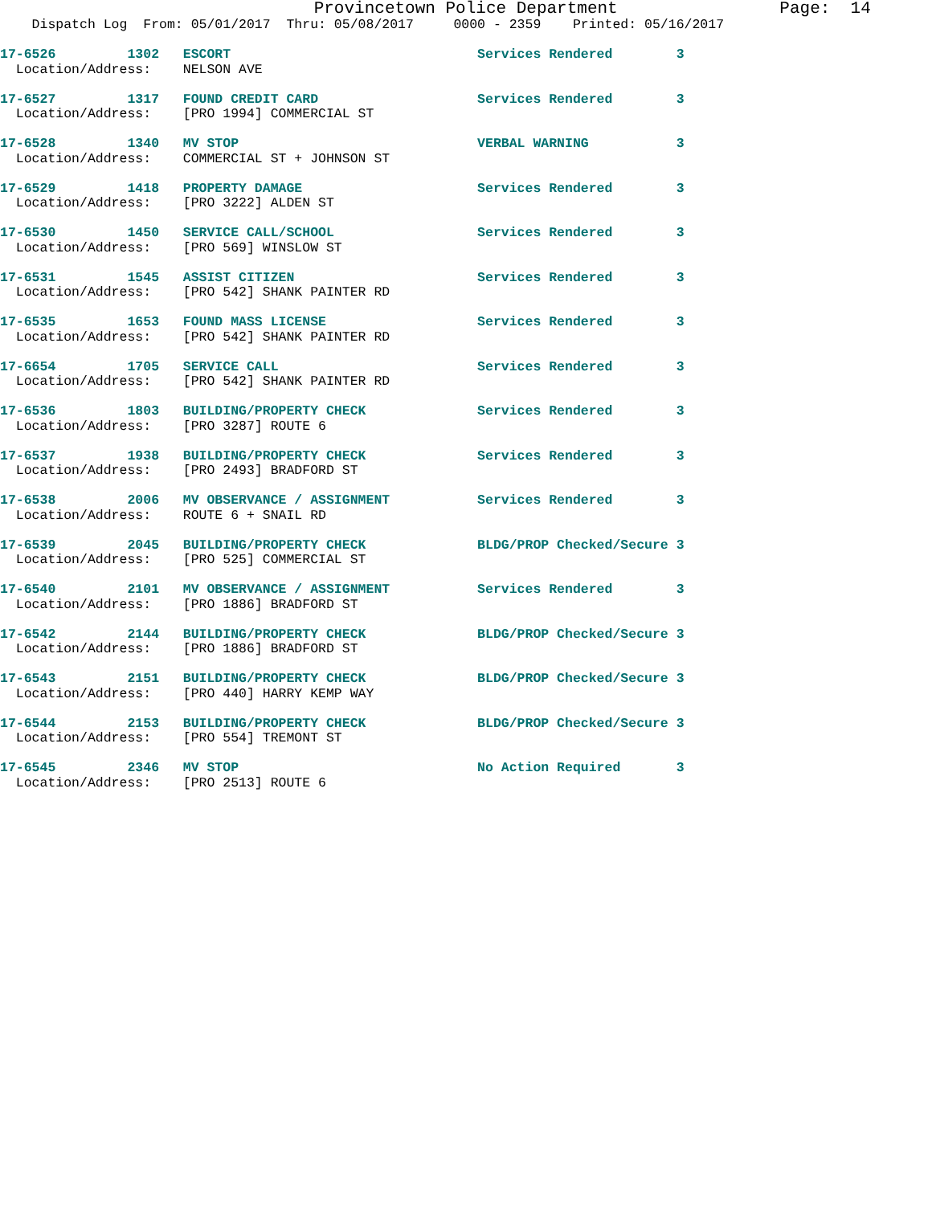Provincetown Police Department                Page:  14
    Dispatch Log  From: 05/01/2017  Thru: 05/08/2017     0000 - 2359    Printed: 05/16/2017
17-6526         1302   ESCORT                               Services Rendered        3
  Location/Address:    NELSON AVE
17-6527         1317   FOUND CREDIT CARD                    Services Rendered        3
  Location/Address:    [PRO 1994] COMMERCIAL ST
17-6528         1340   MV STOP                              VERBAL WARNING           3
  Location/Address:    COMMERCIAL ST + JOHNSON ST
17-6529         1418   PROPERTY DAMAGE                      Services Rendered        3
  Location/Address:    [PRO 3222] ALDEN ST
17-6530         1450   SERVICE CALL/SCHOOL                  Services Rendered        3
  Location/Address:    [PRO 569] WINSLOW ST
17-6531         1545   ASSIST CITIZEN                       Services Rendered        3
  Location/Address:    [PRO 542] SHANK PAINTER RD
17-6535         1653   FOUND MASS LICENSE                   Services Rendered        3
  Location/Address:    [PRO 542] SHANK PAINTER RD
17-6654         1705   SERVICE CALL                         Services Rendered        3
  Location/Address:    [PRO 542] SHANK PAINTER RD
17-6536         1803   BUILDING/PROPERTY CHECK              Services Rendered        3
  Location/Address:    [PRO 3287] ROUTE 6
17-6537         1938   BUILDING/PROPERTY CHECK              Services Rendered        3
  Location/Address:    [PRO 2493] BRADFORD ST
17-6538         2006   MV OBSERVANCE / ASSIGNMENT           Services Rendered        3
  Location/Address:    ROUTE 6 + SNAIL RD
17-6539         2045   BUILDING/PROPERTY CHECK              BLDG/PROP Checked/Secure 3
  Location/Address:    [PRO 525] COMMERCIAL ST
17-6540         2101   MV OBSERVANCE / ASSIGNMENT           Services Rendered        3
  Location/Address:    [PRO 1886] BRADFORD ST
17-6542         2144   BUILDING/PROPERTY CHECK              BLDG/PROP Checked/Secure 3
  Location/Address:    [PRO 1886] BRADFORD ST
17-6543         2151   BUILDING/PROPERTY CHECK              BLDG/PROP Checked/Secure 3
  Location/Address:    [PRO 440] HARRY KEMP WAY
17-6544         2153   BUILDING/PROPERTY CHECK              BLDG/PROP Checked/Secure 3
  Location/Address:    [PRO 554] TREMONT ST
17-6545         2346   MV STOP                              No Action Required       3
  Location/Address:    [PRO 2513] ROUTE 6